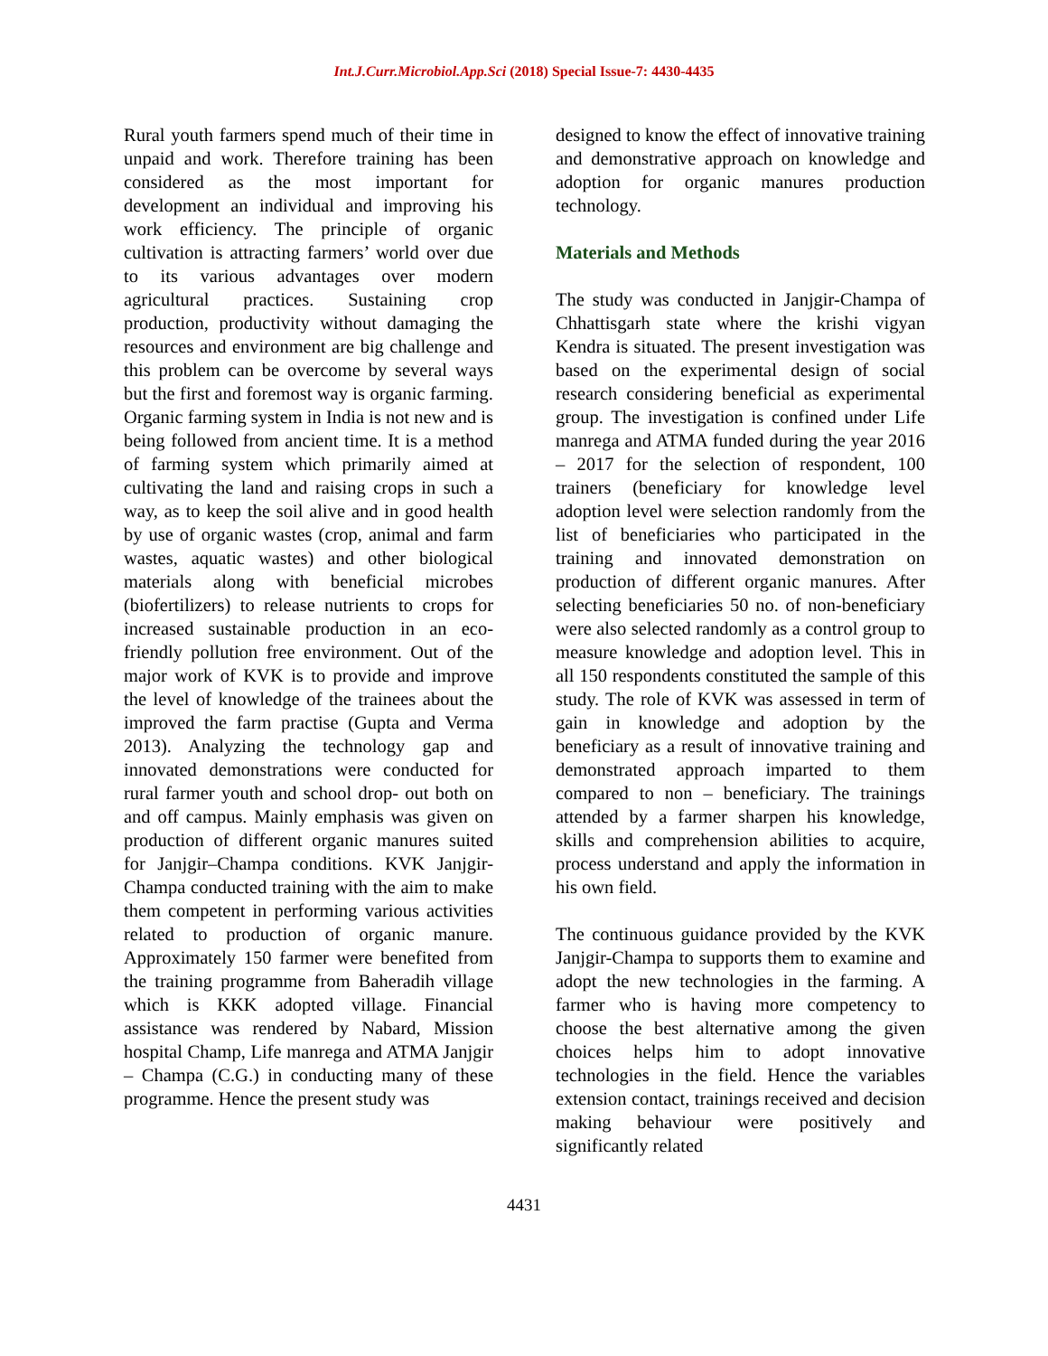Int.J.Curr.Microbiol.App.Sci (2018) Special Issue-7: 4430-4435
Rural youth farmers spend much of their time in unpaid and work. Therefore training has been considered as the most important for development an individual and improving his work efficiency. The principle of organic cultivation is attracting farmers’ world over due to its various advantages over modern agricultural practices. Sustaining crop production, productivity without damaging the resources and environment are big challenge and this problem can be overcome by several ways but the first and foremost way is organic farming. Organic farming system in India is not new and is being followed from ancient time. It is a method of farming system which primarily aimed at cultivating the land and raising crops in such a way, as to keep the soil alive and in good health by use of organic wastes (crop, animal and farm wastes, aquatic wastes) and other biological materials along with beneficial microbes (biofertilizers) to release nutrients to crops for increased sustainable production in an eco-friendly pollution free environment. Out of the major work of KVK is to provide and improve the level of knowledge of the trainees about the improved the farm practise (Gupta and Verma 2013). Analyzing the technology gap and innovated demonstrations were conducted for rural farmer youth and school drop- out both on and off campus. Mainly emphasis was given on production of different organic manures suited for Janjgir–Champa conditions. KVK Janjgir-Champa conducted training with the aim to make them competent in performing various activities related to production of organic manure. Approximately 150 farmer were benefited from the training programme from Baheradih village which is KKK adopted village. Financial assistance was rendered by Nabard, Mission hospital Champ, Life manrega and ATMA Janjgir – Champa (C.G.) in conducting many of these programme. Hence the present study was
designed to know the effect of innovative training and demonstrative approach on knowledge and adoption for organic manures production technology.
Materials and Methods
The study was conducted in Janjgir-Champa of Chhattisgarh state where the krishi vigyan Kendra is situated. The present investigation was based on the experimental design of social research considering beneficial as experimental group. The investigation is confined under Life manrega and ATMA funded during the year 2016 – 2017 for the selection of respondent, 100 trainers (beneficiary for knowledge level adoption level were selection randomly from the list of beneficiaries who participated in the training and innovated demonstration on production of different organic manures. After selecting beneficiaries 50 no. of non-beneficiary were also selected randomly as a control group to measure knowledge and adoption level. This in all 150 respondents constituted the sample of this study. The role of KVK was assessed in term of gain in knowledge and adoption by the beneficiary as a result of innovative training and demonstrated approach imparted to them compared to non – beneficiary. The trainings attended by a farmer sharpen his knowledge, skills and comprehension abilities to acquire, process understand and apply the information in his own field.
The continuous guidance provided by the KVK Janjgir-Champa to supports them to examine and adopt the new technologies in the farming. A farmer who is having more competency to choose the best alternative among the given choices helps him to adopt innovative technologies in the field. Hence the variables extension contact, trainings received and decision making behaviour were positively and significantly related
4431